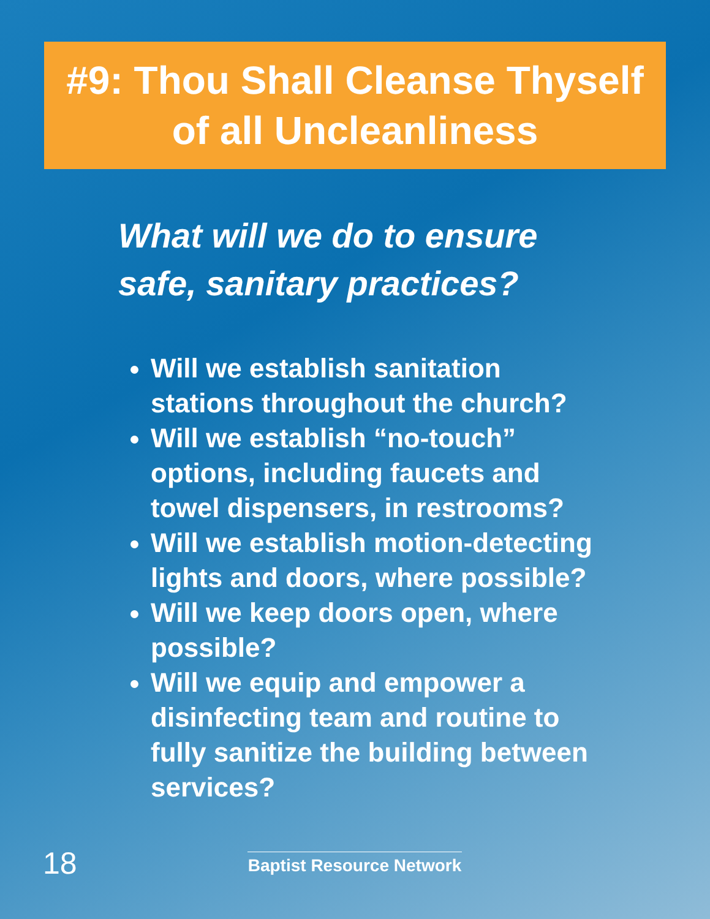#9: Thou Shall Cleanse Thyself
of all Uncleanliness
What will we do to ensure
safe, sanitary practices?
Will we establish sanitation stations throughout the church?
Will we establish “no-touch” options, including faucets and towel dispensers, in restrooms?
Will we establish motion-detecting lights and doors, where possible?
Will we keep doors open, where possible?
Will we equip and empower a disinfecting team and routine to fully sanitize the building between services?
18 Baptist Resource Network